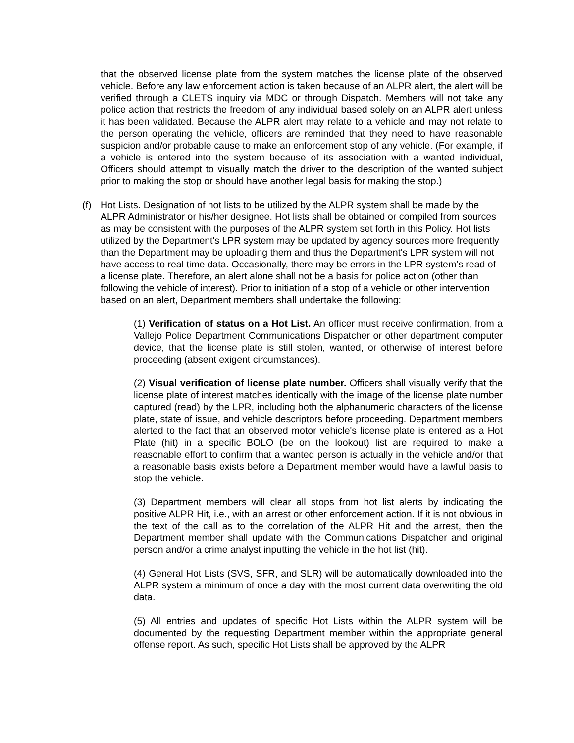that the observed license plate from the system matches the license plate of the observed vehicle. Before any law enforcement action is taken because of an ALPR alert, the alert will be verified through a CLETS inquiry via MDC or through Dispatch. Members will not take any police action that restricts the freedom of any individual based solely on an ALPR alert unless it has been validated. Because the ALPR alert may relate to a vehicle and may not relate to the person operating the vehicle, officers are reminded that they need to have reasonable suspicion and/or probable cause to make an enforcement stop of any vehicle. (For example, if a vehicle is entered into the system because of its association with a wanted individual, Officers should attempt to visually match the driver to the description of the wanted subject prior to making the stop or should have another legal basis for making the stop.)
(f) Hot Lists. Designation of hot lists to be utilized by the ALPR system shall be made by the ALPR Administrator or his/her designee. Hot lists shall be obtained or compiled from sources as may be consistent with the purposes of the ALPR system set forth in this Policy. Hot lists utilized by the Department's LPR system may be updated by agency sources more frequently than the Department may be uploading them and thus the Department's LPR system will not have access to real time data. Occasionally, there may be errors in the LPR system’s read of a license plate. Therefore, an alert alone shall not be a basis for police action (other than following the vehicle of interest). Prior to initiation of a stop of a vehicle or other intervention based on an alert, Department members shall undertake the following:
(1) Verification of status on a Hot List. An officer must receive confirmation, from a Vallejo Police Department Communications Dispatcher or other department computer device, that the license plate is still stolen, wanted, or otherwise of interest before proceeding (absent exigent circumstances).
(2) Visual verification of license plate number. Officers shall visually verify that the license plate of interest matches identically with the image of the license plate number captured (read) by the LPR, including both the alphanumeric characters of the license plate, state of issue, and vehicle descriptors before proceeding. Department members alerted to the fact that an observed motor vehicle's license plate is entered as a Hot Plate (hit) in a specific BOLO (be on the lookout) list are required to make a reasonable effort to confirm that a wanted person is actually in the vehicle and/or that a reasonable basis exists before a Department member would have a lawful basis to stop the vehicle.
(3) Department members will clear all stops from hot list alerts by indicating the positive ALPR Hit, i.e., with an arrest or other enforcement action. If it is not obvious in the text of the call as to the correlation of the ALPR Hit and the arrest, then the Department member shall update with the Communications Dispatcher and original person and/or a crime analyst inputting the vehicle in the hot list (hit).
(4) General Hot Lists (SVS, SFR, and SLR) will be automatically downloaded into the ALPR system a minimum of once a day with the most current data overwriting the old data.
(5) All entries and updates of specific Hot Lists within the ALPR system will be documented by the requesting Department member within the appropriate general offense report. As such, specific Hot Lists shall be approved by the ALPR